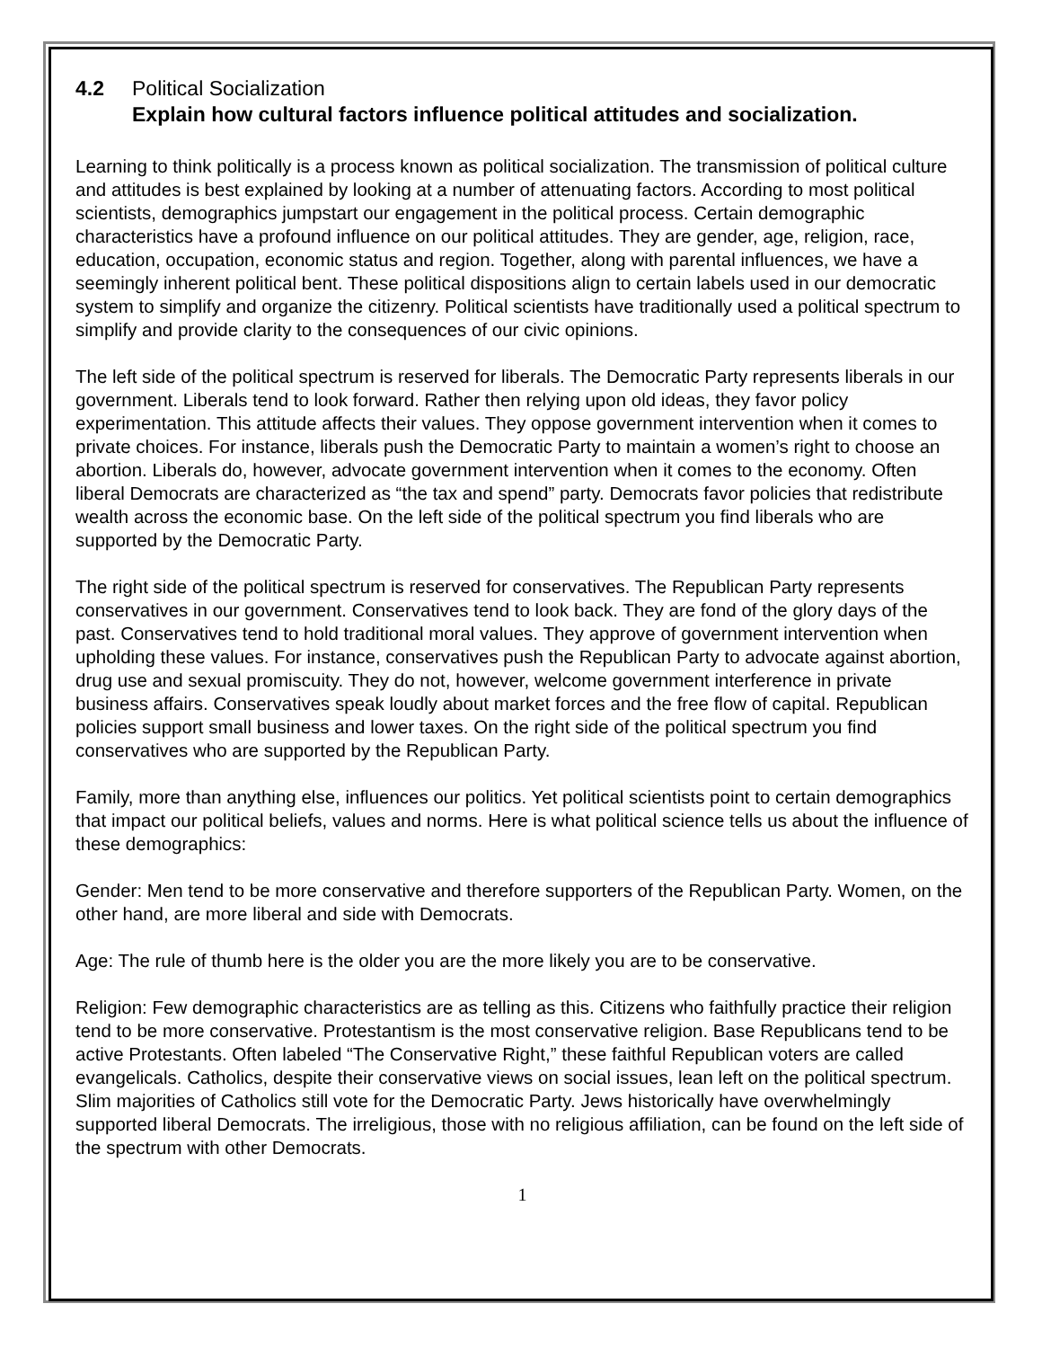4.2 Political Socialization
Explain how cultural factors influence political attitudes and socialization.
Learning to think politically is a process known as political socialization. The transmission of political culture and attitudes is best explained by looking at a number of attenuating factors. According to most political scientists, demographics jumpstart our engagement in the political process. Certain demographic characteristics have a profound influence on our political attitudes. They are gender, age, religion, race, education, occupation, economic status and region. Together, along with parental influences, we have a seemingly inherent political bent. These political dispositions align to certain labels used in our democratic system to simplify and organize the citizenry. Political scientists have traditionally used a political spectrum to simplify and provide clarity to the consequences of our civic opinions.
The left side of the political spectrum is reserved for liberals. The Democratic Party represents liberals in our government. Liberals tend to look forward. Rather then relying upon old ideas, they favor policy experimentation. This attitude affects their values. They oppose government intervention when it comes to private choices. For instance, liberals push the Democratic Party to maintain a women’s right to choose an abortion. Liberals do, however, advocate government intervention when it comes to the economy. Often liberal Democrats are characterized as “the tax and spend” party. Democrats favor policies that redistribute wealth across the economic base. On the left side of the political spectrum you find liberals who are supported by the Democratic Party.
The right side of the political spectrum is reserved for conservatives. The Republican Party represents conservatives in our government. Conservatives tend to look back. They are fond of the glory days of the past. Conservatives tend to hold traditional moral values. They approve of government intervention when upholding these values. For instance, conservatives push the Republican Party to advocate against abortion, drug use and sexual promiscuity. They do not, however, welcome government interference in private business affairs. Conservatives speak loudly about market forces and the free flow of capital. Republican policies support small business and lower taxes. On the right side of the political spectrum you find conservatives who are supported by the Republican Party.
Family, more than anything else, influences our politics. Yet political scientists point to certain demographics that impact our political beliefs, values and norms. Here is what political science tells us about the influence of these demographics:
Gender: Men tend to be more conservative and therefore supporters of the Republican Party. Women, on the other hand, are more liberal and side with Democrats.
Age: The rule of thumb here is the older you are the more likely you are to be conservative.
Religion: Few demographic characteristics are as telling as this. Citizens who faithfully practice their religion tend to be more conservative. Protestantism is the most conservative religion. Base Republicans tend to be active Protestants. Often labeled “The Conservative Right,” these faithful Republican voters are called evangelicals. Catholics, despite their conservative views on social issues, lean left on the political spectrum. Slim majorities of Catholics still vote for the Democratic Party. Jews historically have overwhelmingly supported liberal Democrats. The irreligious, those with no religious affiliation, can be found on the left side of the spectrum with other Democrats.
1